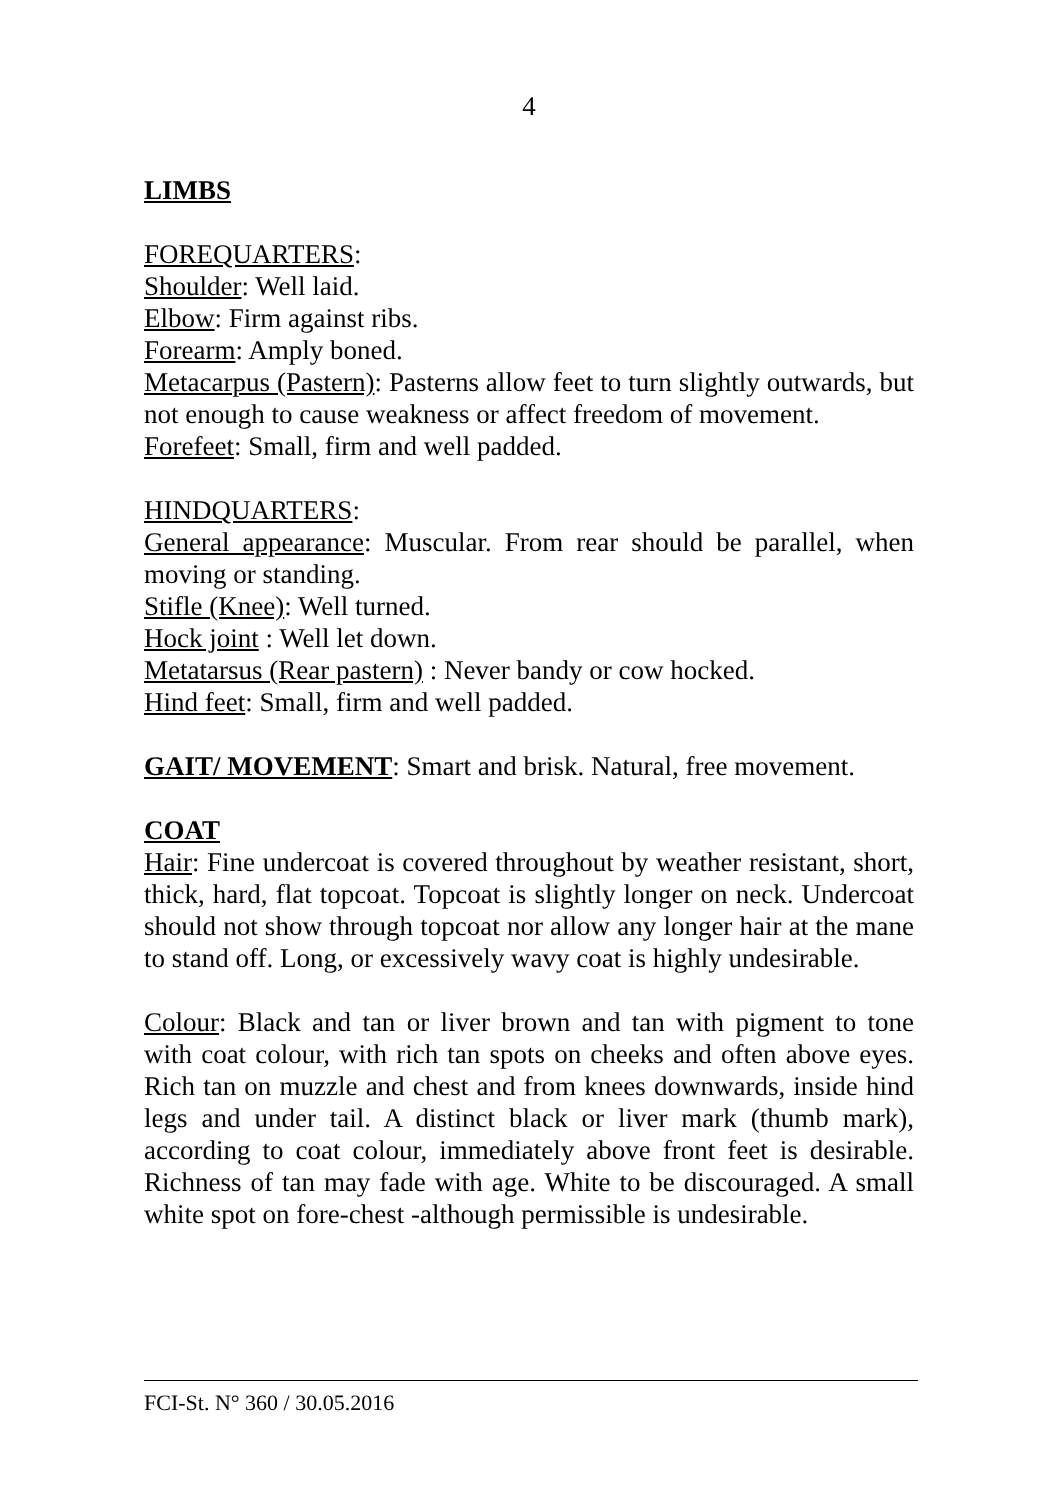4
LIMBS
FOREQUARTERS:
Shoulder: Well laid.
Elbow: Firm against ribs.
Forearm: Amply boned.
Metacarpus (Pastern): Pasterns allow feet to turn slightly outwards, but not enough to cause weakness or affect freedom of movement.
Forefeet: Small, firm and well padded.
HINDQUARTERS:
General appearance: Muscular. From rear should be parallel, when moving or standing.
Stifle (Knee): Well turned.
Hock joint : Well let down.
Metatarsus (Rear pastern) : Never bandy or cow hocked.
Hind feet: Small, firm and well padded.
GAIT/ MOVEMENT: Smart and brisk. Natural, free movement.
COAT
Hair: Fine undercoat is covered throughout by weather resistant, short, thick, hard, flat topcoat. Topcoat is slightly longer on neck. Undercoat should not show through topcoat nor allow any longer hair at the mane to stand off. Long, or excessively wavy coat is highly undesirable.
Colour: Black and tan or liver brown and tan with pigment to tone with coat colour, with rich tan spots on cheeks and often above eyes. Rich tan on muzzle and chest and from knees downwards, inside hind legs and under tail. A distinct black or liver mark (thumb mark), according to coat colour, immediately above front feet is desirable. Richness of tan may fade with age. White to be discouraged. A small white spot on fore-chest -although permissible is undesirable.
FCI-St. N° 360 / 30.05.2016